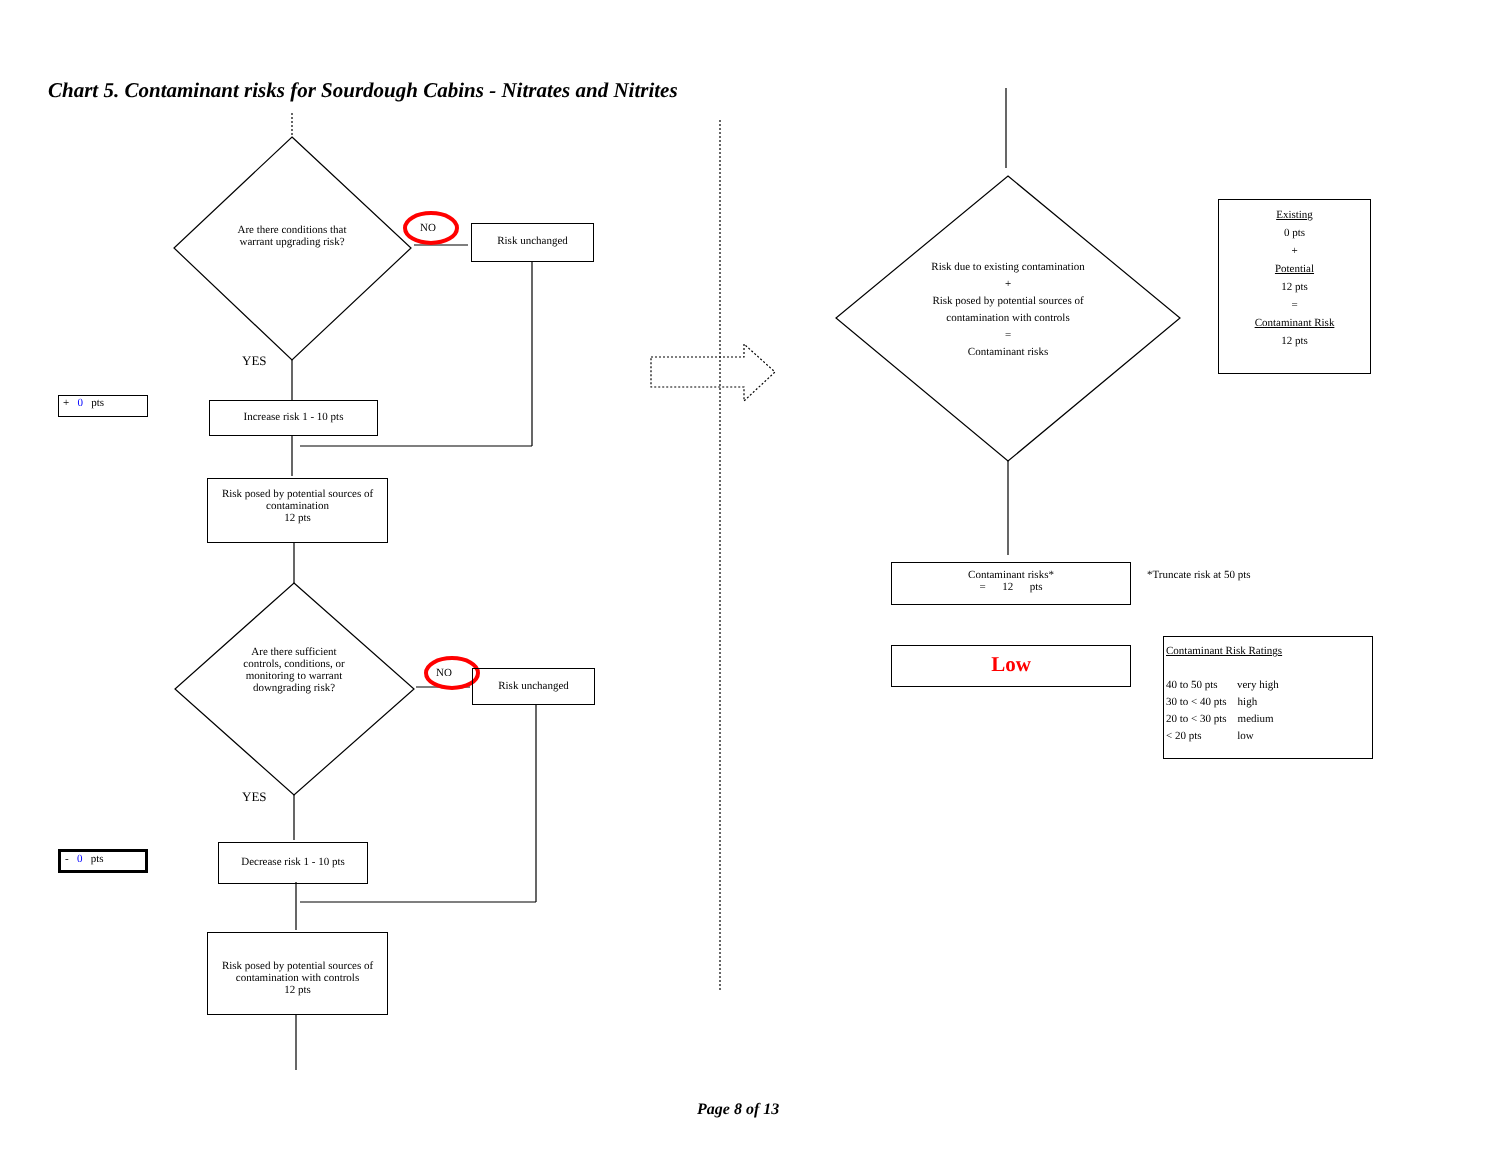Chart 5. Contaminant risks for Sourdough Cabins - Nitrates and Nitrites
Are there conditions that warrant upgrading risk?
NO Risk unchanged
YES
+ 0 pts Increase risk 1 - 10 pts
Risk posed by potential sources of contamination
12 pts
Are there sufficient controls, conditions, or monitoring to warrant downgrading risk?
NO Risk unchanged
YES
- 0 pts
Decrease risk 1 - 10 pts
Risk posed by potential sources of contamination with controls
12 pts
Risk due to existing contamination
+
Risk posed by potential sources of contamination with controls
=
Contaminant risks
Existing
0 pts
+
Potential
12 pts
=
Contaminant Risk
12 pts
Contaminant risks*
= 12 pts
*Truncate risk at 50 pts
Low
Contaminant Risk Ratings
40 to 50 pts very high
30 to < 40 pts high
20 to < 30 pts medium
< 20 pts low
Page 8 of 13